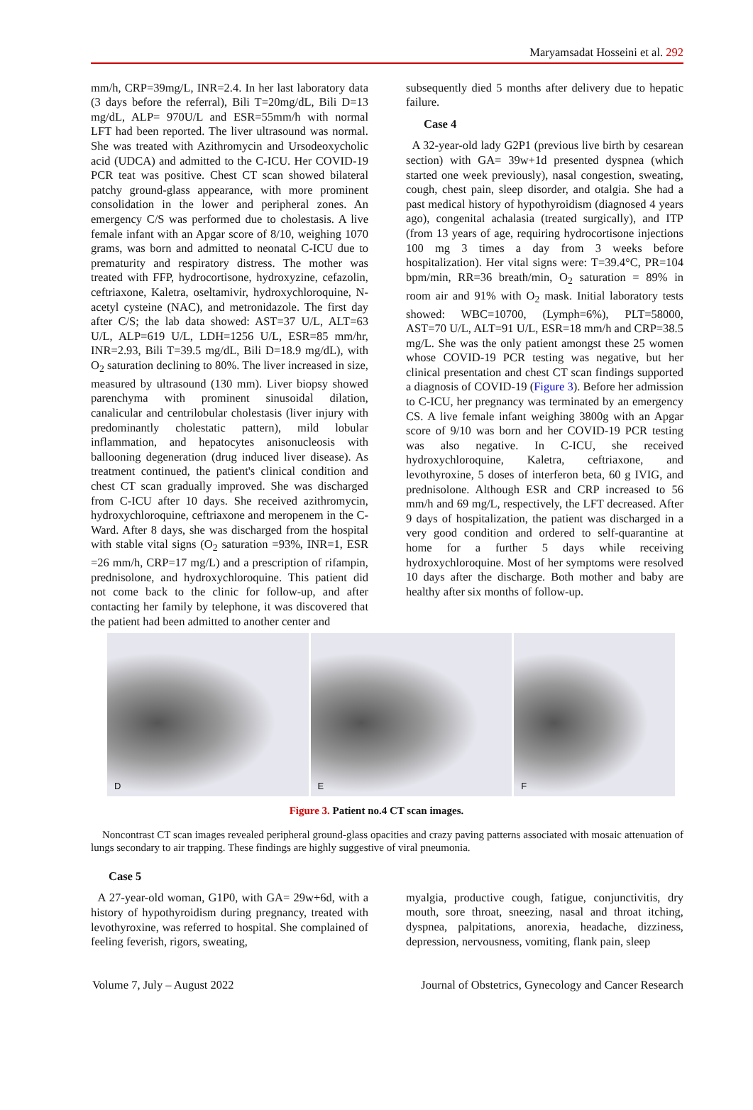Maryamsadat Hosseini et al. 292
mm/h, CRP=39mg/L, INR=2.4. In her last laboratory data (3 days before the referral), Bili T=20mg/dL, Bili D=13 mg/dL, ALP= 970U/L and ESR=55mm/h with normal LFT had been reported. The liver ultrasound was normal. She was treated with Azithromycin and Ursodeoxycholic acid (UDCA) and admitted to the C-ICU. Her COVID-19 PCR teat was positive. Chest CT scan showed bilateral patchy ground-glass appearance, with more prominent consolidation in the lower and peripheral zones. An emergency C/S was performed due to cholestasis. A live female infant with an Apgar score of 8/10, weighing 1070 grams, was born and admitted to neonatal C-ICU due to prematurity and respiratory distress. The mother was treated with FFP, hydrocortisone, hydroxyzine, cefazolin, ceftriaxone, Kaletra, oseltamivir, hydroxychloroquine, N-acetyl cysteine (NAC), and metronidazole. The first day after C/S; the lab data showed: AST=37 U/L, ALT=63 U/L, ALP=619 U/L, LDH=1256 U/L, ESR=85 mm/hr, INR=2.93, Bili T=39.5 mg/dL, Bili D=18.9 mg/dL), with O<sub>2</sub> saturation declining to 80%. The liver increased in size, measured by ultrasound (130 mm). Liver biopsy showed parenchyma with prominent sinusoidal dilation, canalicular and centrilobular cholestasis (liver injury with predominantly cholestatic pattern), mild lobular inflammation, and hepatocytes anisonucleosis with ballooning degeneration (drug induced liver disease). As treatment continued, the patient's clinical condition and chest CT scan gradually improved. She was discharged from C-ICU after 10 days. She received azithromycin, hydroxychloroquine, ceftriaxone and meropenem in the C-Ward. After 8 days, she was discharged from the hospital with stable vital signs (O<sub>2</sub> saturation =93%, INR=1, ESR =26 mm/h, CRP=17 mg/L) and a prescription of rifampin, prednisolone, and hydroxychloroquine. This patient did not come back to the clinic for follow-up, and after contacting her family by telephone, it was discovered that the patient had been admitted to another center and
subsequently died 5 months after delivery due to hepatic failure.
Case 4
A 32-year-old lady G2P1 (previous live birth by cesarean section) with GA= 39w+1d presented dyspnea (which started one week previously), nasal congestion, sweating, cough, chest pain, sleep disorder, and otalgia. She had a past medical history of hypothyroidism (diagnosed 4 years ago), congenital achalasia (treated surgically), and ITP (from 13 years of age, requiring hydrocortisone injections 100 mg 3 times a day from 3 weeks before hospitalization). Her vital signs were: T=39.4°C, PR=104 bpm/min, RR=36 breath/min, O<sub>2</sub> saturation = 89% in room air and 91% with O<sub>2</sub> mask. Initial laboratory tests showed: WBC=10700, (Lymph=6%), PLT=58000, AST=70 U/L, ALT=91 U/L, ESR=18 mm/h and CRP=38.5 mg/L. She was the only patient amongst these 25 women whose COVID-19 PCR testing was negative, but her clinical presentation and chest CT scan findings supported a diagnosis of COVID-19 (Figure 3). Before her admission to C-ICU, her pregnancy was terminated by an emergency CS. A live female infant weighing 3800g with an Apgar score of 9/10 was born and her COVID-19 PCR testing was also negative. In C-ICU, she received hydroxychloroquine, Kaletra, ceftriaxone, and levothyroxine, 5 doses of interferon beta, 60 g IVIG, and prednisolone. Although ESR and CRP increased to 56 mm/h and 69 mg/L, respectively, the LFT decreased. After 9 days of hospitalization, the patient was discharged in a very good condition and ordered to self-quarantine at home for a further 5 days while receiving hydroxychloroquine. Most of her symptoms were resolved 10 days after the discharge. Both mother and baby are healthy after six months of follow-up.
D
E
F
Figure 3. Patient no.4 CT scan images.
Noncontrast CT scan images revealed peripheral ground-glass opacities and crazy paving patterns associated with mosaic attenuation of lungs secondary to air trapping. These findings are highly suggestive of viral pneumonia.
Case 5
A 27-year-old woman, G1P0, with GA= 29w+6d, with a history of hypothyroidism during pregnancy, treated with levothyroxine, was referred to hospital. She complained of feeling feverish, rigors, sweating,
myalgia, productive cough, fatigue, conjunctivitis, dry mouth, sore throat, sneezing, nasal and throat itching, dyspnea, palpitations, anorexia, headache, dizziness, depression, nervousness, vomiting, flank pain, sleep
Volume 7, July – August 2022 Journal of Obstetrics, Gynecology and Cancer Research